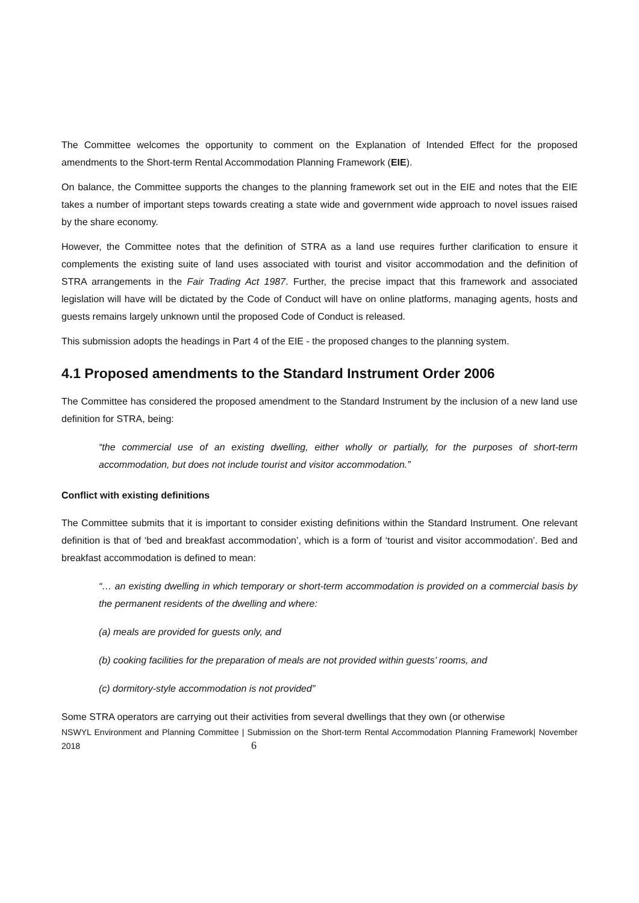The Committee welcomes the opportunity to comment on the Explanation of Intended Effect for the proposed amendments to the Short-term Rental Accommodation Planning Framework (EIE).
On balance, the Committee supports the changes to the planning framework set out in the EIE and notes that the EIE takes a number of important steps towards creating a state wide and government wide approach to novel issues raised by the share economy.
However, the Committee notes that the definition of STRA as a land use requires further clarification to ensure it complements the existing suite of land uses associated with tourist and visitor accommodation and the definition of STRA arrangements in the Fair Trading Act 1987. Further, the precise impact that this framework and associated legislation will have will be dictated by the Code of Conduct will have on online platforms, managing agents, hosts and guests remains largely unknown until the proposed Code of Conduct is released.
This submission adopts the headings in Part 4 of the EIE - the proposed changes to the planning system.
4.1 Proposed amendments to the Standard Instrument Order 2006
The Committee has considered the proposed amendment to the Standard Instrument by the inclusion of a new land use definition for STRA, being:
“the commercial use of an existing dwelling, either wholly or partially, for the purposes of short-term accommodation, but does not include tourist and visitor accommodation.”
Conflict with existing definitions
The Committee submits that it is important to consider existing definitions within the Standard Instrument. One relevant definition is that of ‘bed and breakfast accommodation’, which is a form of ‘tourist and visitor accommodation’. Bed and breakfast accommodation is defined to mean:
“… an existing dwelling in which temporary or short-term accommodation is provided on a commercial basis by the permanent residents of the dwelling and where:
(a) meals are provided for guests only, and
(b) cooking facilities for the preparation of meals are not provided within guests’ rooms, and
(c) dormitory-style accommodation is not provided”
Some STRA operators are carrying out their activities from several dwellings that they own (or otherwise
NSWYL Environment and Planning Committee | Submission on the Short-term Rental Accommodation Planning Framework| November 2018 6